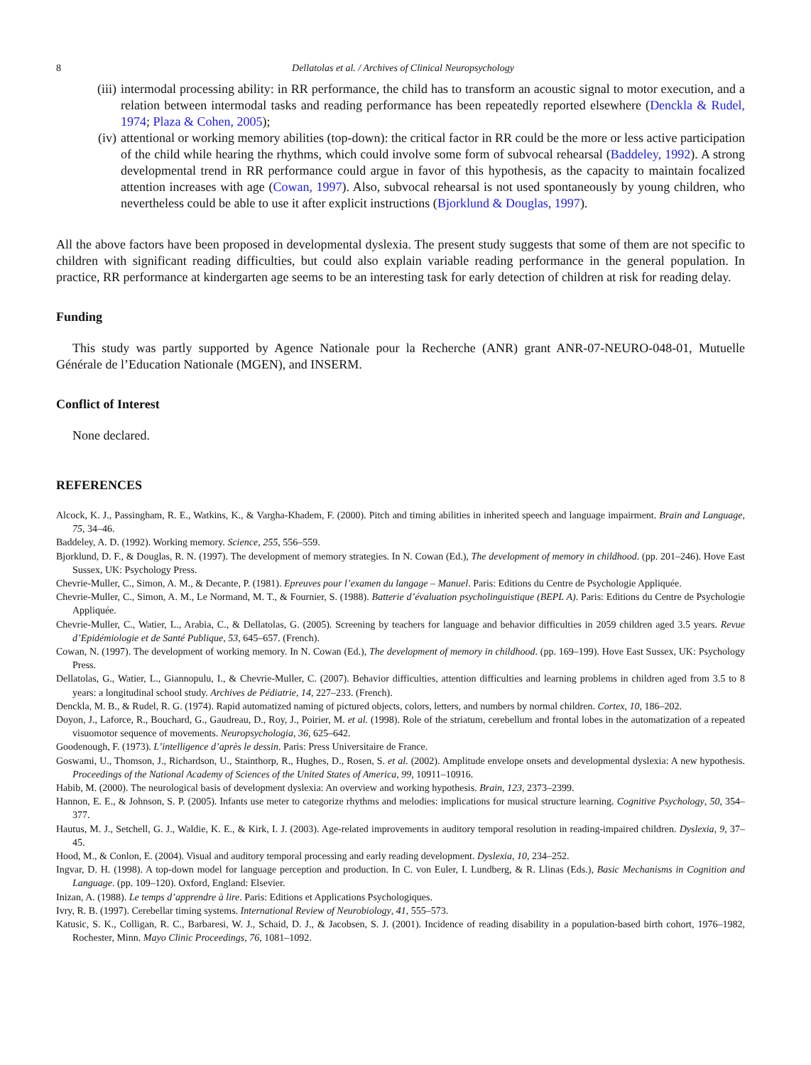8 Dellatolas et al. / Archives of Clinical Neuropsychology
(iii)
intermodal processing ability: in RR performance, the child has to transform an acoustic signal to motor execution, and a relation between intermodal tasks and reading performance has been repeatedly reported elsewhere (Denckla & Rudel, 1974; Plaza & Cohen, 2005);
(iv)
attentional or working memory abilities (top-down): the critical factor in RR could be the more or less active participation of the child while hearing the rhythms, which could involve some form of subvocal rehearsal (Baddeley, 1992). A strong developmental trend in RR performance could argue in favor of this hypothesis, as the capacity to maintain focalized attention increases with age (Cowan, 1997). Also, subvocal rehearsal is not used spontaneously by young children, who nevertheless could be able to use it after explicit instructions (Bjorklund & Douglas, 1997).
All the above factors have been proposed in developmental dyslexia. The present study suggests that some of them are not specific to children with significant reading difficulties, but could also explain variable reading performance in the general population. In practice, RR performance at kindergarten age seems to be an interesting task for early detection of children at risk for reading delay.
Funding
This study was partly supported by Agence Nationale pour la Recherche (ANR) grant ANR-07-NEURO-048-01, Mutuelle Générale de l’Education Nationale (MGEN), and INSERM.
Conflict of Interest
None declared.
REFERENCES
Alcock, K. J., Passingham, R. E., Watkins, K., & Vargha-Khadem, F. (2000). Pitch and timing abilities in inherited speech and language impairment. Brain and Language, 75, 34–46.
Baddeley, A. D. (1992). Working memory. Science, 255, 556–559.
Bjorklund, D. F., & Douglas, R. N. (1997). The development of memory strategies. In N. Cowan (Ed.), The development of memory in childhood. (pp. 201–246). Hove East Sussex, UK: Psychology Press.
Chevrie-Muller, C., Simon, A. M., & Decante, P. (1981). Epreuves pour l’examen du langage – Manuel. Paris: Editions du Centre de Psychologie Appliquée.
Chevrie-Muller, C., Simon, A. M., Le Normand, M. T., & Fournier, S. (1988). Batterie d’évaluation psycholinguistique (BEPL A). Paris: Editions du Centre de Psychologie Appliquée.
Chevrie-Muller, C., Watier, L., Arabia, C., & Dellatolas, G. (2005). Screening by teachers for language and behavior difficulties in 2059 children aged 3.5 years. Revue d’Epidémiologie et de Santé Publique, 53, 645–657. (French).
Cowan, N. (1997). The development of working memory. In N. Cowan (Ed.), The development of memory in childhood. (pp. 169–199). Hove East Sussex, UK: Psychology Press.
Dellatolas, G., Watier, L., Giannopulu, I., & Chevrie-Muller, C. (2007). Behavior difficulties, attention difficulties and learning problems in children aged from 3.5 to 8 years: a longitudinal school study. Archives de Pédiatrie, 14, 227–233. (French).
Denckla, M. B., & Rudel, R. G. (1974). Rapid automatized naming of pictured objects, colors, letters, and numbers by normal children. Cortex, 10, 186–202.
Doyon, J., Laforce, R., Bouchard, G., Gaudreau, D., Roy, J., Poirier, M. et al. (1998). Role of the striatum, cerebellum and frontal lobes in the automatization of a repeated visuomotor sequence of movements. Neuropsychologia, 36, 625–642.
Goodenough, F. (1973). L’intelligence d’après le dessin. Paris: Press Universitaire de France.
Goswami, U., Thomson, J., Richardson, U., Stainthorp, R., Hughes, D., Rosen, S. et al. (2002). Amplitude envelope onsets and developmental dyslexia: A new hypothesis. Proceedings of the National Academy of Sciences of the United States of America, 99, 10911–10916.
Habib, M. (2000). The neurological basis of development dyslexia: An overview and working hypothesis. Brain, 123, 2373–2399.
Hannon, E. E., & Johnson, S. P. (2005). Infants use meter to categorize rhythms and melodies: implications for musical structure learning. Cognitive Psychology, 50, 354–377.
Hautus, M. J., Setchell, G. J., Waldie, K. E., & Kirk, I. J. (2003). Age-related improvements in auditory temporal resolution in reading-impaired children. Dyslexia, 9, 37–45.
Hood, M., & Conlon, E. (2004). Visual and auditory temporal processing and early reading development. Dyslexia, 10, 234–252.
Ingvar, D. H. (1998). A top-down model for language perception and production. In C. von Euler, I. Lundberg, & R. Llinas (Eds.), Basic Mechanisms in Cognition and Language. (pp. 109–120). Oxford, England: Elsevier.
Inizan, A. (1988). Le temps d’apprendre à lire. Paris: Editions et Applications Psychologiques.
Ivry, R. B. (1997). Cerebellar timing systems. International Review of Neurobiology, 41, 555–573.
Katusic, S. K., Colligan, R. C., Barbaresi, W. J., Schaid, D. J., & Jacobsen, S. J. (2001). Incidence of reading disability in a population-based birth cohort, 1976–1982, Rochester, Minn. Mayo Clinic Proceedings, 76, 1081–1092.